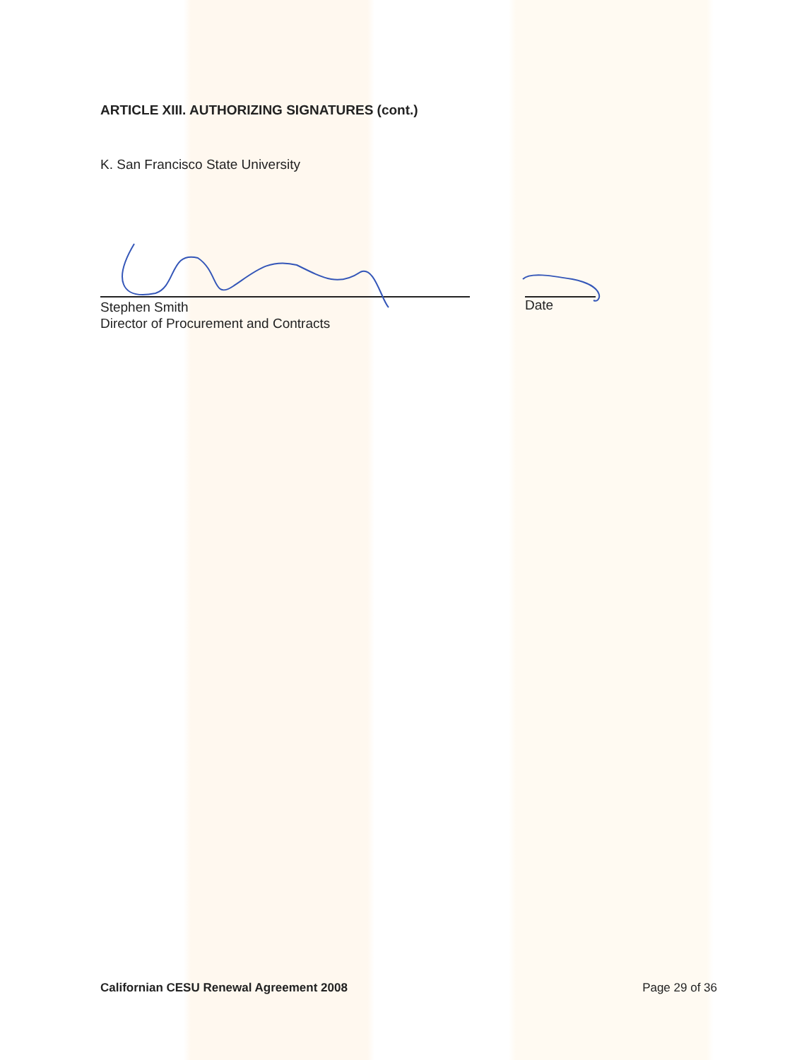ARTICLE XIII. AUTHORIZING SIGNATURES (cont.)
K. San Francisco State University
Stephen Smith
Director of Procurement and Contracts
Date
Californian CESU Renewal Agreement 2008 Page 29 of 36